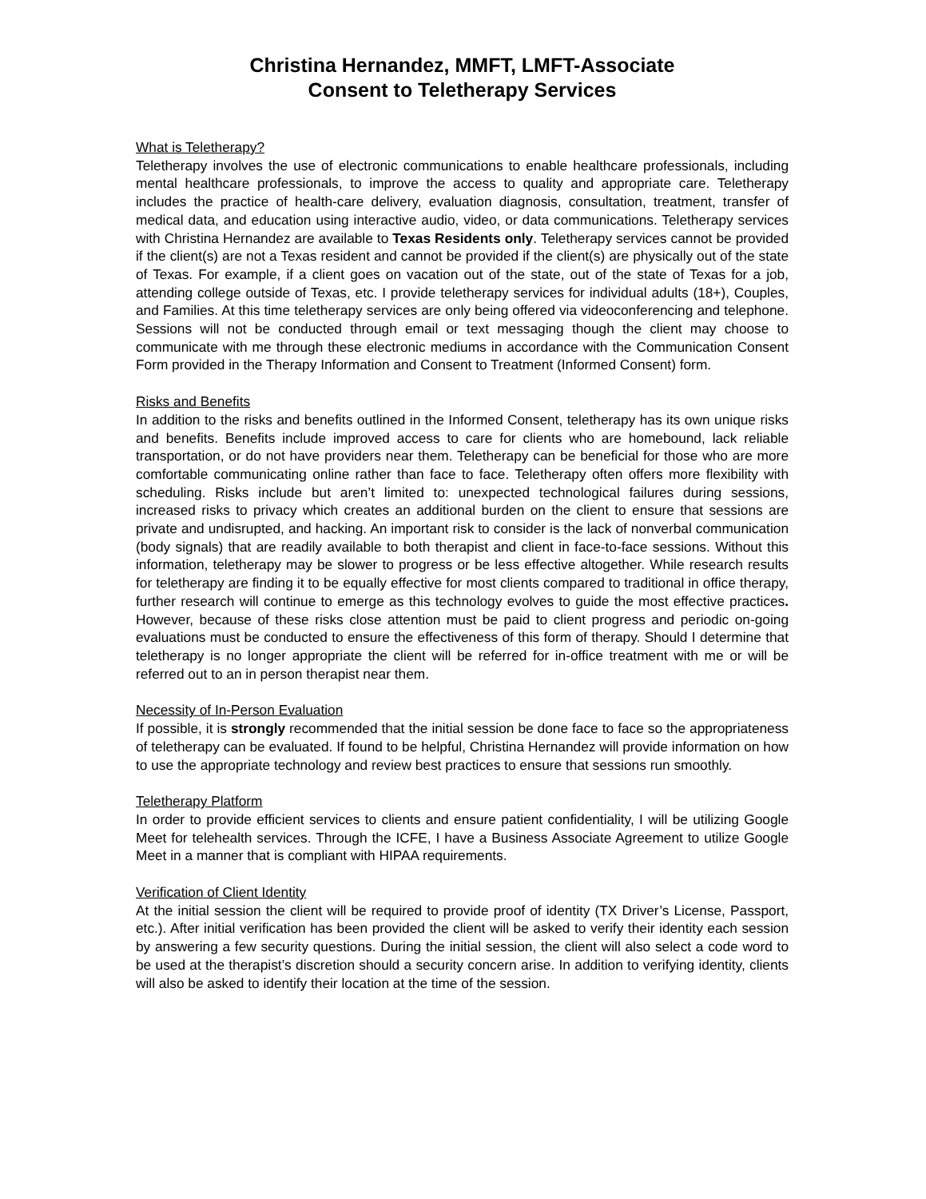Christina Hernandez, MMFT, LMFT-Associate
Consent to Teletherapy Services
What is Teletherapy?
Teletherapy involves the use of electronic communications to enable healthcare professionals, including mental healthcare professionals, to improve the access to quality and appropriate care. Teletherapy includes the practice of health-care delivery, evaluation diagnosis, consultation, treatment, transfer of medical data, and education using interactive audio, video, or data communications. Teletherapy services with Christina Hernandez are available to Texas Residents only. Teletherapy services cannot be provided if the client(s) are not a Texas resident and cannot be provided if the client(s) are physically out of the state of Texas. For example, if a client goes on vacation out of the state, out of the state of Texas for a job, attending college outside of Texas, etc. I provide teletherapy services for individual adults (18+), Couples, and Families. At this time teletherapy services are only being offered via videoconferencing and telephone. Sessions will not be conducted through email or text messaging though the client may choose to communicate with me through these electronic mediums in accordance with the Communication Consent Form provided in the Therapy Information and Consent to Treatment (Informed Consent) form.
Risks and Benefits
In addition to the risks and benefits outlined in the Informed Consent, teletherapy has its own unique risks and benefits. Benefits include improved access to care for clients who are homebound, lack reliable transportation, or do not have providers near them. Teletherapy can be beneficial for those who are more comfortable communicating online rather than face to face. Teletherapy often offers more flexibility with scheduling. Risks include but aren’t limited to: unexpected technological failures during sessions, increased risks to privacy which creates an additional burden on the client to ensure that sessions are private and undisrupted, and hacking. An important risk to consider is the lack of nonverbal communication (body signals) that are readily available to both therapist and client in face-to-face sessions. Without this information, teletherapy may be slower to progress or be less effective altogether. While research results for teletherapy are finding it to be equally effective for most clients compared to traditional in office therapy, further research will continue to emerge as this technology evolves to guide the most effective practices. However, because of these risks close attention must be paid to client progress and periodic on-going evaluations must be conducted to ensure the effectiveness of this form of therapy. Should I determine that teletherapy is no longer appropriate the client will be referred for in-office treatment with me or will be referred out to an in person therapist near them.
Necessity of In-Person Evaluation
If possible, it is strongly recommended that the initial session be done face to face so the appropriateness of teletherapy can be evaluated. If found to be helpful, Christina Hernandez will provide information on how to use the appropriate technology and review best practices to ensure that sessions run smoothly.
Teletherapy Platform
In order to provide efficient services to clients and ensure patient confidentiality, I will be utilizing Google Meet for telehealth services. Through the ICFE, I have a Business Associate Agreement to utilize Google Meet in a manner that is compliant with HIPAA requirements.
Verification of Client Identity
At the initial session the client will be required to provide proof of identity (TX Driver’s License, Passport, etc.). After initial verification has been provided the client will be asked to verify their identity each session by answering a few security questions. During the initial session, the client will also select a code word to be used at the therapist’s discretion should a security concern arise. In addition to verifying identity, clients will also be asked to identify their location at the time of the session.